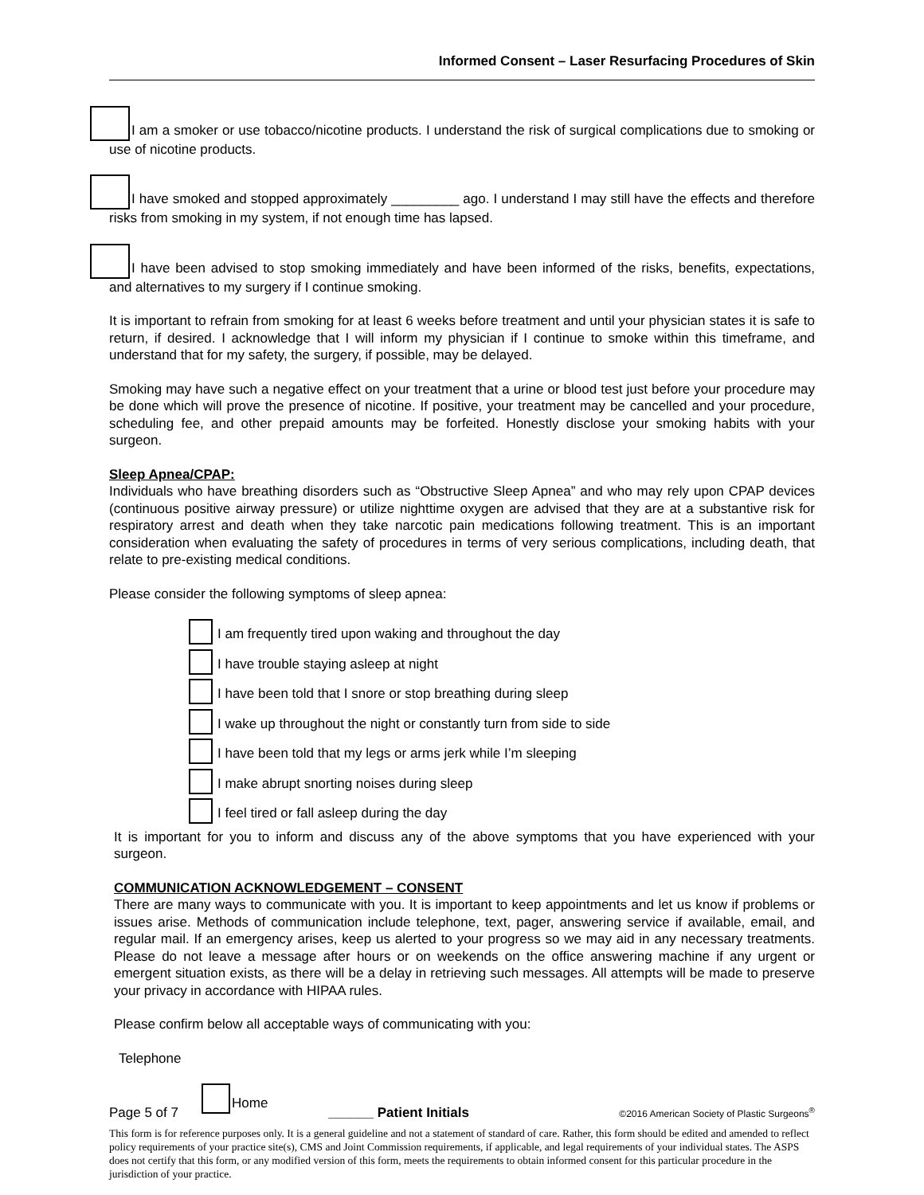Informed Consent – Laser Resurfacing Procedures of Skin
I am a smoker or use tobacco/nicotine products. I understand the risk of surgical complications due to smoking or use of nicotine products.
I have smoked and stopped approximately _________ ago. I understand I may still have the effects and therefore risks from smoking in my system, if not enough time has lapsed.
I have been advised to stop smoking immediately and have been informed of the risks, benefits, expectations, and alternatives to my surgery if I continue smoking.
It is important to refrain from smoking for at least 6 weeks before treatment and until your physician states it is safe to return, if desired. I acknowledge that I will inform my physician if I continue to smoke within this timeframe, and understand that for my safety, the surgery, if possible, may be delayed.
Smoking may have such a negative effect on your treatment that a urine or blood test just before your procedure may be done which will prove the presence of nicotine. If positive, your treatment may be cancelled and your procedure, scheduling fee, and other prepaid amounts may be forfeited. Honestly disclose your smoking habits with your surgeon.
Sleep Apnea/CPAP:
Individuals who have breathing disorders such as “Obstructive Sleep Apnea” and who may rely upon CPAP devices (continuous positive airway pressure) or utilize nighttime oxygen are advised that they are at a substantive risk for respiratory arrest and death when they take narcotic pain medications following treatment. This is an important consideration when evaluating the safety of procedures in terms of very serious complications, including death, that relate to pre-existing medical conditions.
Please consider the following symptoms of sleep apnea:
I am frequently tired upon waking and throughout the day
I have trouble staying asleep at night
I have been told that I snore or stop breathing during sleep
I wake up throughout the night or constantly turn from side to side
I have been told that my legs or arms jerk while I’m sleeping
I make abrupt snorting noises during sleep
I feel tired or fall asleep during the day
It is important for you to inform and discuss any of the above symptoms that you have experienced with your surgeon.
COMMUNICATION ACKNOWLEDGEMENT – CONSENT
There are many ways to communicate with you. It is important to keep appointments and let us know if problems or issues arise. Methods of communication include telephone, text, pager, answering service if available, email, and regular mail. If an emergency arises, keep us alerted to your progress so we may aid in any necessary treatments. Please do not leave a message after hours or on weekends on the office answering machine if any urgent or emergent situation exists, as there will be a delay in retrieving such messages. All attempts will be made to preserve your privacy in accordance with HIPAA rules.
Please confirm below all acceptable ways of communicating with you:
Telephone
Home
Page 5 of 7 ______ Patient Initials ©2016 American Society of Plastic Surgeons<sup>®</sup>
This form is for reference purposes only. It is a general guideline and not a statement of standard of care. Rather, this form should be edited and amended to reflect policy requirements of your practice site(s), CMS and Joint Commission requirements, if applicable, and legal requirements of your individual states. The ASPS does not certify that this form, or any modified version of this form, meets the requirements to obtain informed consent for this particular procedure in the jurisdiction of your practice.